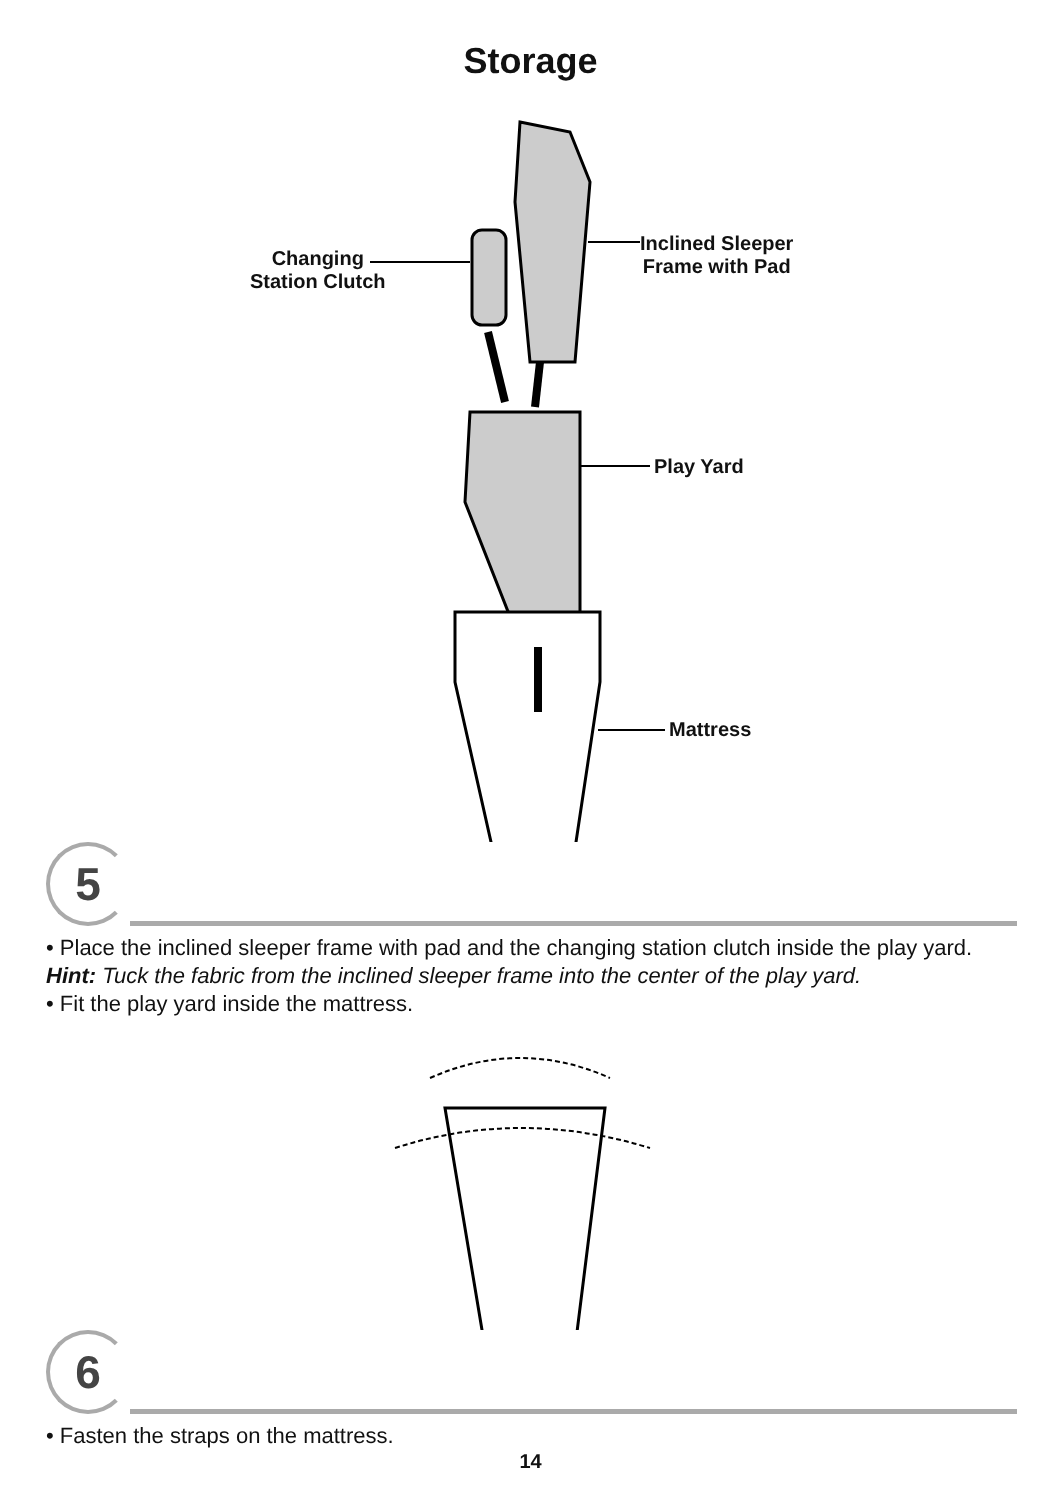Storage
Changing
Station Clutch
Inclined Sleeper
Frame with Pad
Play Yard
Mattress
5
• Place the inclined sleeper frame with pad and the changing station clutch inside the play yard.
Hint: Tuck the fabric from the inclined sleeper frame into the center of the play yard.
• Fit the play yard inside the mattress.
6
• Fasten the straps on the mattress.
14